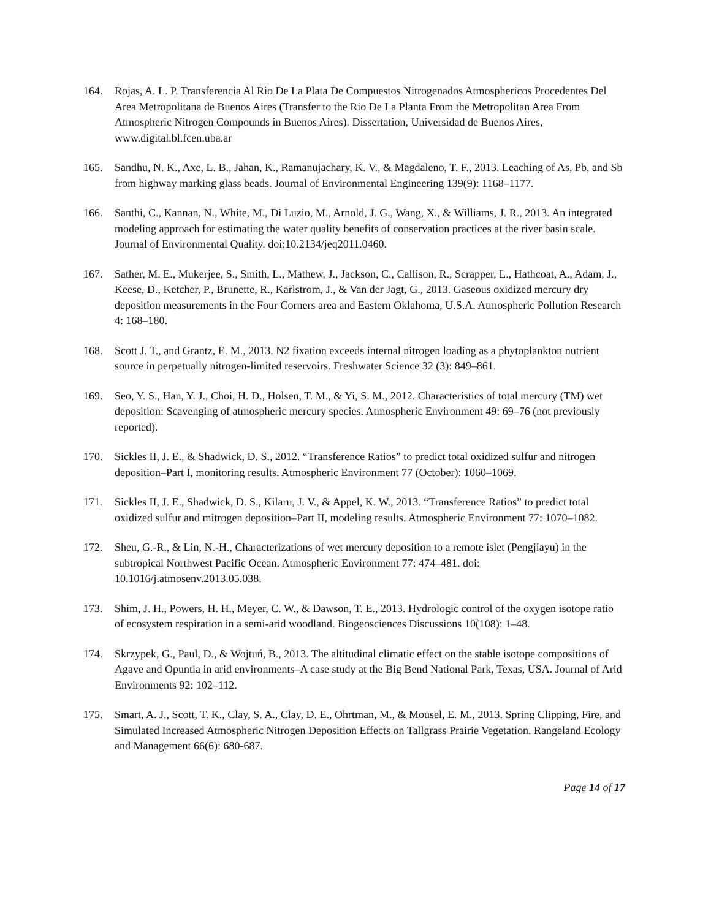164. Rojas, A. L. P. Transferencia Al Rio De La Plata De Compuestos Nitrogenados Atmosphericos Procedentes Del Area Metropolitana de Buenos Aires (Transfer to the Rio De La Planta From the Metropolitan Area From Atmospheric Nitrogen Compounds in Buenos Aires). Dissertation, Universidad de Buenos Aires, www.digital.bl.fcen.uba.ar
165. Sandhu, N. K., Axe, L. B., Jahan, K., Ramanujachary, K. V., & Magdaleno, T. F., 2013. Leaching of As, Pb, and Sb from highway marking glass beads. Journal of Environmental Engineering 139(9): 1168–1177.
166. Santhi, C., Kannan, N., White, M., Di Luzio, M., Arnold, J. G., Wang, X., & Williams, J. R., 2013. An integrated modeling approach for estimating the water quality benefits of conservation practices at the river basin scale. Journal of Environmental Quality. doi:10.2134/jeq2011.0460.
167. Sather, M. E., Mukerjee, S., Smith, L., Mathew, J., Jackson, C., Callison, R., Scrapper, L., Hathcoat, A., Adam, J., Keese, D., Ketcher, P., Brunette, R., Karlstrom, J., & Van der Jagt, G., 2013. Gaseous oxidized mercury dry deposition measurements in the Four Corners area and Eastern Oklahoma, U.S.A. Atmospheric Pollution Research 4: 168–180.
168. Scott J. T., and Grantz, E. M., 2013. N2 fixation exceeds internal nitrogen loading as a phytoplankton nutrient source in perpetually nitrogen-limited reservoirs. Freshwater Science 32 (3): 849–861.
169. Seo, Y. S., Han, Y. J., Choi, H. D., Holsen, T. M., & Yi, S. M., 2012. Characteristics of total mercury (TM) wet deposition: Scavenging of atmospheric mercury species. Atmospheric Environment 49: 69–76 (not previously reported).
170. Sickles II, J. E., & Shadwick, D. S., 2012. “Transference Ratios” to predict total oxidized sulfur and nitrogen deposition–Part I, monitoring results. Atmospheric Environment 77 (October): 1060–1069.
171. Sickles II, J. E., Shadwick, D. S., Kilaru, J. V., & Appel, K. W., 2013. “Transference Ratios” to predict total oxidized sulfur and mitrogen deposition–Part II, modeling results. Atmospheric Environment 77: 1070–1082.
172. Sheu, G.-R., & Lin, N.-H., Characterizations of wet mercury deposition to a remote islet (Pengjiayu) in the subtropical Northwest Pacific Ocean. Atmospheric Environment 77: 474–481. doi: 10.1016/j.atmosenv.2013.05.038.
173. Shim, J. H., Powers, H. H., Meyer, C. W., & Dawson, T. E., 2013. Hydrologic control of the oxygen isotope ratio of ecosystem respiration in a semi-arid woodland. Biogeosciences Discussions 10(108): 1–48.
174. Skrzypek, G., Paul, D., & Wojtuń, B., 2013. The altitudinal climatic effect on the stable isotope compositions of Agave and Opuntia in arid environments–A case study at the Big Bend National Park, Texas, USA. Journal of Arid Environments 92: 102–112.
175. Smart, A. J., Scott, T. K., Clay, S. A., Clay, D. E., Ohrtman, M., & Mousel, E. M., 2013. Spring Clipping, Fire, and Simulated Increased Atmospheric Nitrogen Deposition Effects on Tallgrass Prairie Vegetation. Rangeland Ecology and Management 66(6): 680-687.
Page 14 of 17